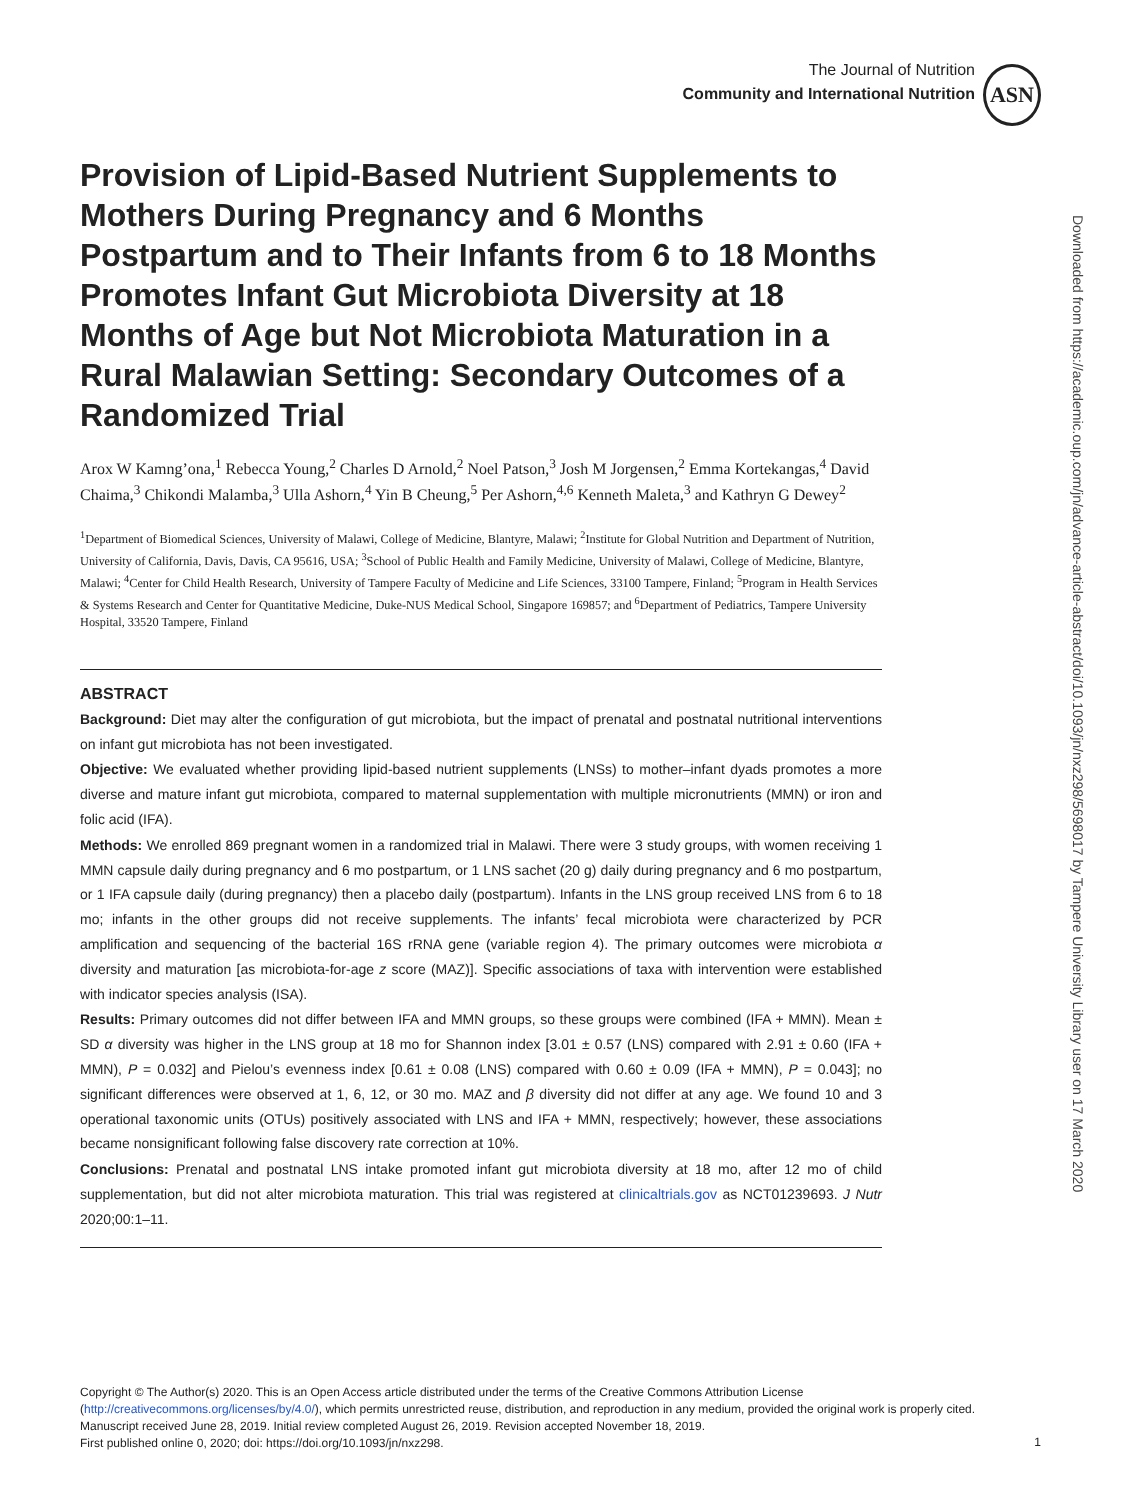The Journal of Nutrition
Community and International Nutrition
ASN
Downloaded from https://academic.oup.com/jn/advance-article-abstract/doi/10.1093/jn/nxz298/5698017 by Tampere University Library user on 17 March 2020
Provision of Lipid-Based Nutrient Supplements to Mothers During Pregnancy and 6 Months Postpartum and to Their Infants from 6 to 18 Months Promotes Infant Gut Microbiota Diversity at 18 Months of Age but Not Microbiota Maturation in a Rural Malawian Setting: Secondary Outcomes of a Randomized Trial
Arox W Kamng’ona,<sup>1</sup> Rebecca Young,<sup>2</sup> Charles D Arnold,<sup>2</sup> Noel Patson,<sup>3</sup> Josh M Jorgensen,<sup>2</sup> Emma Kortekangas,<sup>4</sup> David Chaima,<sup>3</sup> Chikondi Malamba,<sup>3</sup> Ulla Ashorn,<sup>4</sup> Yin B Cheung,<sup>5</sup> Per Ashorn,<sup>4,6</sup> Kenneth Maleta,<sup>3</sup> and Kathryn G Dewey<sup>2</sup>
<sup>1</sup> Department of Biomedical Sciences, University of Malawi, College of Medicine, Blantyre, Malawi; <sup>2</sup>Institute for Global Nutrition and Department of Nutrition, University of California, Davis, Davis, CA 95616, USA; <sup>3</sup>School of Public Health and Family Medicine, University of Malawi, College of Medicine, Blantyre, Malawi; <sup>4</sup>Center for Child Health Research, University of Tampere Faculty of Medicine and Life Sciences, 33100 Tampere, Finland; <sup>5</sup>Program in Health Services & Systems Research and Center for Quantitative Medicine, Duke-NUS Medical School, Singapore 169857; and <sup>6</sup>Department of Pediatrics, Tampere University Hospital, 33520 Tampere, Finland
ABSTRACT
Background: Diet may alter the configuration of gut microbiota, but the impact of prenatal and postnatal nutritional interventions on infant gut microbiota has not been investigated.
Objective: We evaluated whether providing lipid-based nutrient supplements (LNSs) to mother–infant dyads promotes a more diverse and mature infant gut microbiota, compared to maternal supplementation with multiple micronutrients (MMN) or iron and folic acid (IFA).
Methods: We enrolled 869 pregnant women in a randomized trial in Malawi. There were 3 study groups, with women receiving 1 MMN capsule daily during pregnancy and 6 mo postpartum, or 1 LNS sachet (20 g) daily during pregnancy and 6 mo postpartum, or 1 IFA capsule daily (during pregnancy) then a placebo daily (postpartum). Infants in the LNS group received LNS from 6 to 18 mo; infants in the other groups did not receive supplements. The infants’ fecal microbiota were characterized by PCR amplification and sequencing of the bacterial 16S rRNA gene (variable region 4). The primary outcomes were microbiota α diversity and maturation [as microbiota-for-age z score (MAZ)]. Specific associations of taxa with intervention were established with indicator species analysis (ISA).
Results: Primary outcomes did not differ between IFA and MMN groups, so these groups were combined (IFA + MMN). Mean ± SD α diversity was higher in the LNS group at 18 mo for Shannon index [3.01 ± 0.57 (LNS) compared with 2.91 ± 0.60 (IFA + MMN), P = 0.032] and Pielou’s evenness index [0.61 ± 0.08 (LNS) compared with 0.60 ± 0.09 (IFA + MMN), P = 0.043]; no significant differences were observed at 1, 6, 12, or 30 mo. MAZ and β diversity did not differ at any age. We found 10 and 3 operational taxonomic units (OTUs) positively associated with LNS and IFA + MMN, respectively; however, these associations became nonsignificant following false discovery rate correction at 10%.
Conclusions: Prenatal and postnatal LNS intake promoted infant gut microbiota diversity at 18 mo, after 12 mo of child supplementation, but did not alter microbiota maturation. This trial was registered at clinicaltrials.gov as NCT01239693. J Nutr 2020;00:1–11.
Copyright © The Author(s) 2020. This is an Open Access article distributed under the terms of the Creative Commons Attribution License (http://creativecommons.org/licenses/by/4.0/), which permits unrestricted reuse, distribution, and reproduction in any medium, provided the original work is properly cited.
Manuscript received June 28, 2019. Initial review completed August 26, 2019. Revision accepted November 18, 2019.
First published online 0, 2020; doi: https://doi.org/10.1093/jn/nxz298.
1